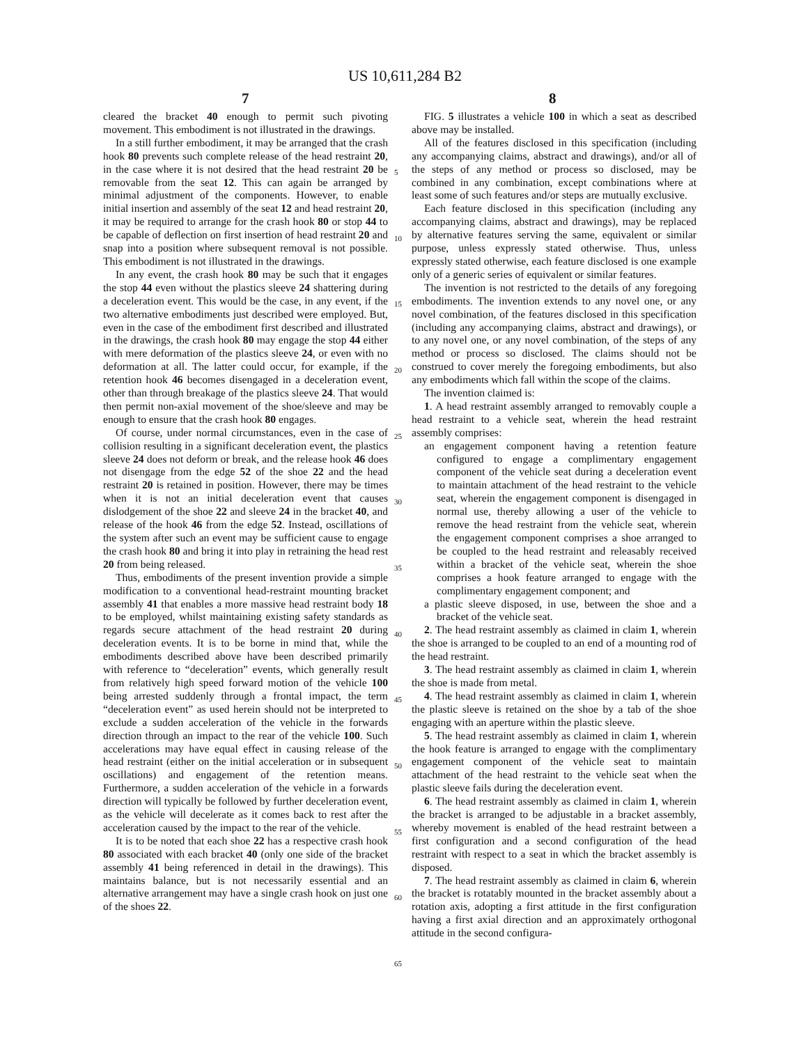US 10,611,284 B2
7 8
cleared the bracket 40 enough to permit such pivoting movement. This embodiment is not illustrated in the drawings.
In a still further embodiment, it may be arranged that the crash hook 80 prevents such complete release of the head restraint 20, in the case where it is not desired that the head restraint 20 be removable from the seat 12. This can again be arranged by minimal adjustment of the components. However, to enable initial insertion and assembly of the seat 12 and head restraint 20, it may be required to arrange for the crash hook 80 or stop 44 to be capable of deflection on first insertion of head restraint 20 and snap into a position where subsequent removal is not possible. This embodiment is not illustrated in the drawings.
In any event, the crash hook 80 may be such that it engages the stop 44 even without the plastics sleeve 24 shattering during a deceleration event. This would be the case, in any event, if the two alternative embodiments just described were employed. But, even in the case of the embodiment first described and illustrated in the drawings, the crash hook 80 may engage the stop 44 either with mere deformation of the plastics sleeve 24, or even with no deformation at all. The latter could occur, for example, if the retention hook 46 becomes disengaged in a deceleration event, other than through breakage of the plastics sleeve 24. That would then permit non-axial movement of the shoe/sleeve and may be enough to ensure that the crash hook 80 engages.
Of course, under normal circumstances, even in the case of collision resulting in a significant deceleration event, the plastics sleeve 24 does not deform or break, and the release hook 46 does not disengage from the edge 52 of the shoe 22 and the head restraint 20 is retained in position. However, there may be times when it is not an initial deceleration event that causes dislodgement of the shoe 22 and sleeve 24 in the bracket 40, and release of the hook 46 from the edge 52. Instead, oscillations of the system after such an event may be sufficient cause to engage the crash hook 80 and bring it into play in retraining the head rest 20 from being released.
Thus, embodiments of the present invention provide a simple modification to a conventional head-restraint mounting bracket assembly 41 that enables a more massive head restraint body 18 to be employed, whilst maintaining existing safety standards as regards secure attachment of the head restraint 20 during deceleration events. It is to be borne in mind that, while the embodiments described above have been described primarily with reference to “deceleration” events, which generally result from relatively high speed forward motion of the vehicle 100 being arrested suddenly through a frontal impact, the term “deceleration event” as used herein should not be interpreted to exclude a sudden acceleration of the vehicle in the forwards direction through an impact to the rear of the vehicle 100. Such accelerations may have equal effect in causing release of the head restraint (either on the initial acceleration or in subsequent oscillations) and engagement of the retention means. Furthermore, a sudden acceleration of the vehicle in a forwards direction will typically be followed by further deceleration event, as the vehicle will decelerate as it comes back to rest after the acceleration caused by the impact to the rear of the vehicle.
It is to be noted that each shoe 22 has a respective crash hook 80 associated with each bracket 40 (only one side of the bracket assembly 41 being referenced in detail in the drawings). This maintains balance, but is not necessarily essential and an alternative arrangement may have a single crash hook on just one of the shoes 22.
5
10
15
20
25
30
35
40
45
50
55
60
65
FIG. 5 illustrates a vehicle 100 in which a seat as described above may be installed.
All of the features disclosed in this specification (including any accompanying claims, abstract and drawings), and/or all of the steps of any method or process so disclosed, may be combined in any combination, except combinations where at least some of such features and/or steps are mutually exclusive.
Each feature disclosed in this specification (including any accompanying claims, abstract and drawings), may be replaced by alternative features serving the same, equivalent or similar purpose, unless expressly stated otherwise. Thus, unless expressly stated otherwise, each feature disclosed is one example only of a generic series of equivalent or similar features.
The invention is not restricted to the details of any foregoing embodiments. The invention extends to any novel one, or any novel combination, of the features disclosed in this specification (including any accompanying claims, abstract and drawings), or to any novel one, or any novel combination, of the steps of any method or process so disclosed. The claims should not be construed to cover merely the foregoing embodiments, but also any embodiments which fall within the scope of the claims.
The invention claimed is:
1. A head restraint assembly arranged to removably couple a head restraint to a vehicle seat, wherein the head restraint assembly comprises:
an engagement component having a retention feature configured to engage a complimentary engagement component of the vehicle seat during a deceleration event to maintain attachment of the head restraint to the vehicle seat, wherein the engagement component is disengaged in normal use, thereby allowing a user of the vehicle to remove the head restraint from the vehicle seat, wherein the engagement component comprises a shoe arranged to be coupled to the head restraint and releasably received within a bracket of the vehicle seat, wherein the shoe comprises a hook feature arranged to engage with the complimentary engagement component; and
a plastic sleeve disposed, in use, between the shoe and a bracket of the vehicle seat.
2. The head restraint assembly as claimed in claim 1, wherein the shoe is arranged to be coupled to an end of a mounting rod of the head restraint.
3. The head restraint assembly as claimed in claim 1, wherein the shoe is made from metal.
4. The head restraint assembly as claimed in claim 1, wherein the plastic sleeve is retained on the shoe by a tab of the shoe engaging with an aperture within the plastic sleeve.
5. The head restraint assembly as claimed in claim 1, wherein the hook feature is arranged to engage with the complimentary engagement component of the vehicle seat to maintain attachment of the head restraint to the vehicle seat when the plastic sleeve fails during the deceleration event.
6. The head restraint assembly as claimed in claim 1, wherein the bracket is arranged to be adjustable in a bracket assembly, whereby movement is enabled of the head restraint between a first configuration and a second configuration of the head restraint with respect to a seat in which the bracket assembly is disposed.
7. The head restraint assembly as claimed in claim 6, wherein the bracket is rotatably mounted in the bracket assembly about a rotation axis, adopting a first attitude in the first configuration having a first axial direction and an approximately orthogonal attitude in the second configura-